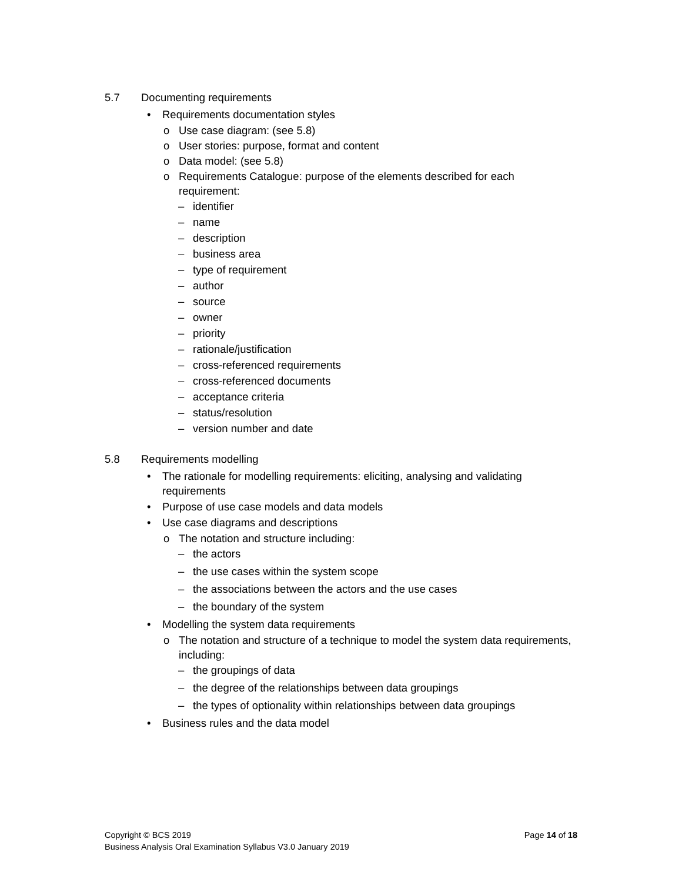5.7 Documenting requirements
• Requirements documentation styles
o Use case diagram: (see 5.8)
o User stories: purpose, format and content
o Data model: (see 5.8)
o Requirements Catalogue: purpose of the elements described for each requirement:
– identifier
– name
– description
– business area
– type of requirement
– author
– source
– owner
– priority
– rationale/justification
– cross-referenced requirements
– cross-referenced documents
– acceptance criteria
– status/resolution
– version number and date
5.8 Requirements modelling
• The rationale for modelling requirements: eliciting, analysing and validating requirements
• Purpose of use case models and data models
• Use case diagrams and descriptions
o The notation and structure including:
– the actors
– the use cases within the system scope
– the associations between the actors and the use cases
– the boundary of the system
• Modelling the system data requirements
o The notation and structure of a technique to model the system data requirements, including:
– the groupings of data
– the degree of the relationships between data groupings
– the types of optionality within relationships between data groupings
• Business rules and the data model
Copyright © BCS 2019 Page 14 of 18
Business Analysis Oral Examination Syllabus V3.0 January 2019